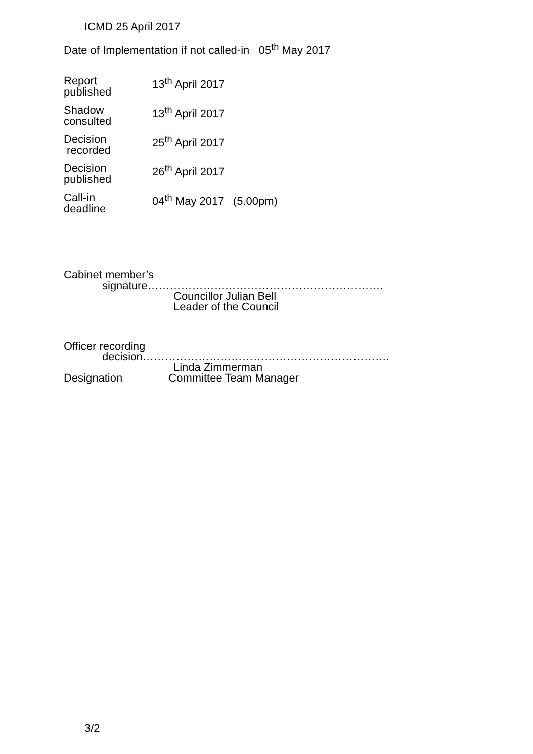ICMD 25 April 2017
Date of Implementation if not called-in 05<sup>th</sup> May 2017
| Report published | 13<sup>th</sup> April 2017 |
| Shadow consulted | 13<sup>th</sup> April 2017 |
| Decision recorded | 25<sup>th</sup> April 2017 |
| Decision published | 26<sup>th</sup> April 2017 |
| Call-in deadline | 04<sup>th</sup> May 2017 (5.00pm) |
Cabinet member’s
signature……………………………………………………….
Councillor Julian Bell
Leader of the Council
Officer recording
decision………………………………………………………….
Linda Zimmerman
Designation Committee Team Manager
3/2